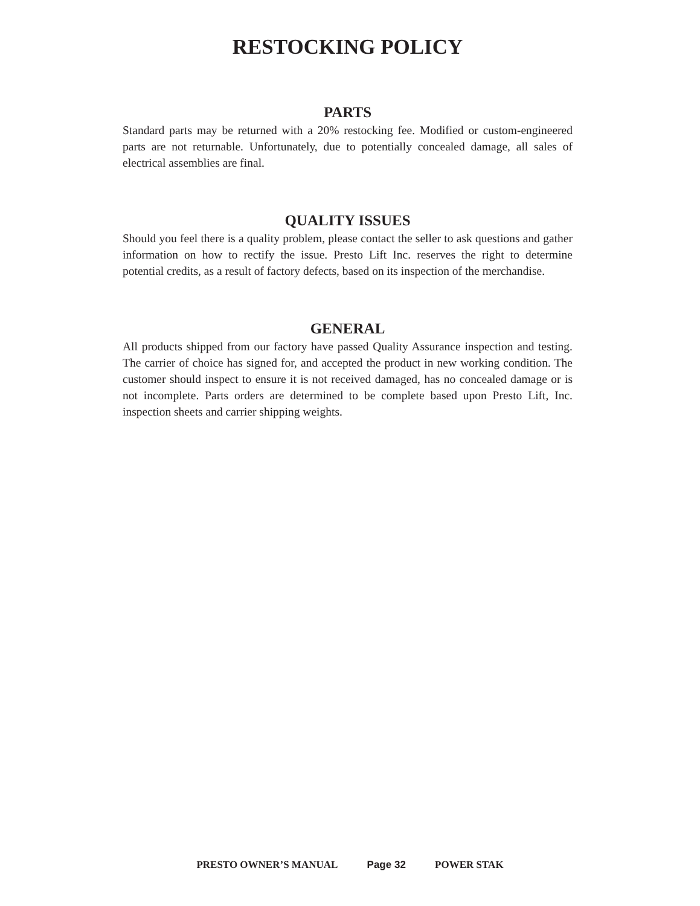RESTOCKING POLICY
PARTS
Standard parts may be returned with a 20% restocking fee. Modified or custom-engineered parts are not returnable. Unfortunately, due to potentially concealed damage, all sales of electrical assemblies are final.
QUALITY ISSUES
Should you feel there is a quality problem, please contact the seller to ask questions and gather information on how to rectify the issue. Presto Lift Inc. reserves the right to determine potential credits, as a result of factory defects, based on its inspection of the merchandise.
GENERAL
All products shipped from our factory have passed Quality Assurance inspection and testing. The carrier of choice has signed for, and accepted the product in new working condition. The customer should inspect to ensure it is not received damaged, has no concealed damage or is not incomplete. Parts orders are determined to be complete based upon Presto Lift, Inc. inspection sheets and carrier shipping weights.
PRESTO OWNER’S MANUAL Page 32 POWER STAK